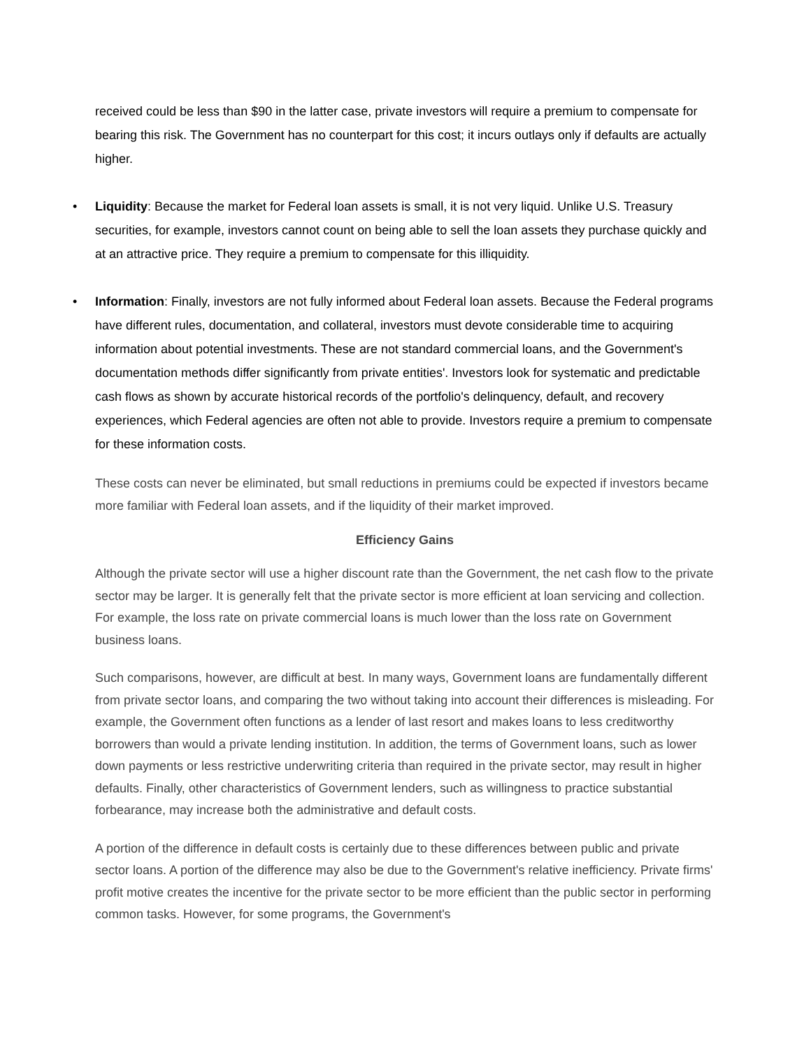received could be less than $90 in the latter case, private investors will require a premium to compensate for bearing this risk. The Government has no counterpart for this cost; it incurs outlays only if defaults are actually higher.
• Liquidity: Because the market for Federal loan assets is small, it is not very liquid. Unlike U.S. Treasury securities, for example, investors cannot count on being able to sell the loan assets they purchase quickly and at an attractive price. They require a premium to compensate for this illiquidity.
• Information: Finally, investors are not fully informed about Federal loan assets. Because the Federal programs have different rules, documentation, and collateral, investors must devote considerable time to acquiring information about potential investments. These are not standard commercial loans, and the Government's documentation methods differ significantly from private entities'. Investors look for systematic and predictable cash flows as shown by accurate historical records of the portfolio's delinquency, default, and recovery experiences, which Federal agencies are often not able to provide. Investors require a premium to compensate for these information costs.
These costs can never be eliminated, but small reductions in premiums could be expected if investors became more familiar with Federal loan assets, and if the liquidity of their market improved.
Efficiency Gains
Although the private sector will use a higher discount rate than the Government, the net cash flow to the private sector may be larger. It is generally felt that the private sector is more efficient at loan servicing and collection. For example, the loss rate on private commercial loans is much lower than the loss rate on Government business loans.
Such comparisons, however, are difficult at best. In many ways, Government loans are fundamentally different from private sector loans, and comparing the two without taking into account their differences is misleading. For example, the Government often functions as a lender of last resort and makes loans to less creditworthy borrowers than would a private lending institution. In addition, the terms of Government loans, such as lower down payments or less restrictive underwriting criteria than required in the private sector, may result in higher defaults. Finally, other characteristics of Government lenders, such as willingness to practice substantial forbearance, may increase both the administrative and default costs.
A portion of the difference in default costs is certainly due to these differences between public and private sector loans. A portion of the difference may also be due to the Government's relative inefficiency. Private firms' profit motive creates the incentive for the private sector to be more efficient than the public sector in performing common tasks. However, for some programs, the Government's